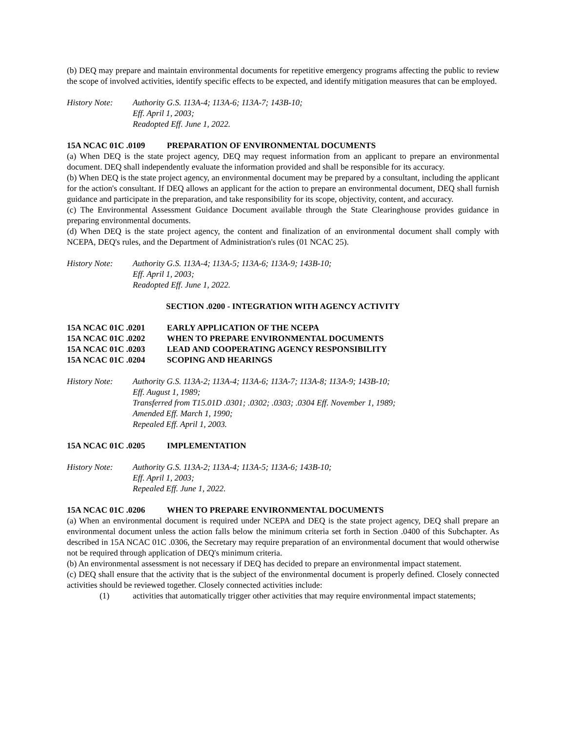(b) DEQ may prepare and maintain environmental documents for repetitive emergency programs affecting the public to review the scope of involved activities, identify specific effects to be expected, and identify mitigation measures that can be employed.
History Note: Authority G.S. 113A-4; 113A-6; 113A-7; 143B-10;
Eff. April 1, 2003;
Readopted Eff. June 1, 2022.
15A NCAC 01C .0109 PREPARATION OF ENVIRONMENTAL DOCUMENTS
(a) When DEQ is the state project agency, DEQ may request information from an applicant to prepare an environmental document. DEQ shall independently evaluate the information provided and shall be responsible for its accuracy.
(b) When DEQ is the state project agency, an environmental document may be prepared by a consultant, including the applicant for the action's consultant. If DEQ allows an applicant for the action to prepare an environmental document, DEQ shall furnish guidance and participate in the preparation, and take responsibility for its scope, objectivity, content, and accuracy.
(c) The Environmental Assessment Guidance Document available through the State Clearinghouse provides guidance in preparing environmental documents.
(d) When DEQ is the state project agency, the content and finalization of an environmental document shall comply with NCEPA, DEQ's rules, and the Department of Administration's rules (01 NCAC 25).
History Note: Authority G.S. 113A-4; 113A-5; 113A-6; 113A-9; 143B-10;
Eff. April 1, 2003;
Readopted Eff. June 1, 2022.
SECTION .0200 - INTEGRATION WITH AGENCY ACTIVITY
15A NCAC 01C .0201 EARLY APPLICATION OF THE NCEPA
15A NCAC 01C .0202 WHEN TO PREPARE ENVIRONMENTAL DOCUMENTS
15A NCAC 01C .0203 LEAD AND COOPERATING AGENCY RESPONSIBILITY
15A NCAC 01C .0204 SCOPING AND HEARINGS
History Note: Authority G.S. 113A-2; 113A-4; 113A-6; 113A-7; 113A-8; 113A-9; 143B-10;
Eff. August 1, 1989;
Transferred from T15.01D .0301; .0302; .0303; .0304 Eff. November 1, 1989;
Amended Eff. March 1, 1990;
Repealed Eff. April 1, 2003.
15A NCAC 01C .0205 IMPLEMENTATION
History Note: Authority G.S. 113A-2; 113A-4; 113A-5; 113A-6; 143B-10;
Eff. April 1, 2003;
Repealed Eff. June 1, 2022.
15A NCAC 01C .0206 WHEN TO PREPARE ENVIRONMENTAL DOCUMENTS
(a) When an environmental document is required under NCEPA and DEQ is the state project agency, DEQ shall prepare an environmental document unless the action falls below the minimum criteria set forth in Section .0400 of this Subchapter. As described in 15A NCAC 01C .0306, the Secretary may require preparation of an environmental document that would otherwise not be required through application of DEQ's minimum criteria.
(b) An environmental assessment is not necessary if DEQ has decided to prepare an environmental impact statement.
(c) DEQ shall ensure that the activity that is the subject of the environmental document is properly defined. Closely connected activities should be reviewed together. Closely connected activities include:
(1) activities that automatically trigger other activities that may require environmental impact statements;